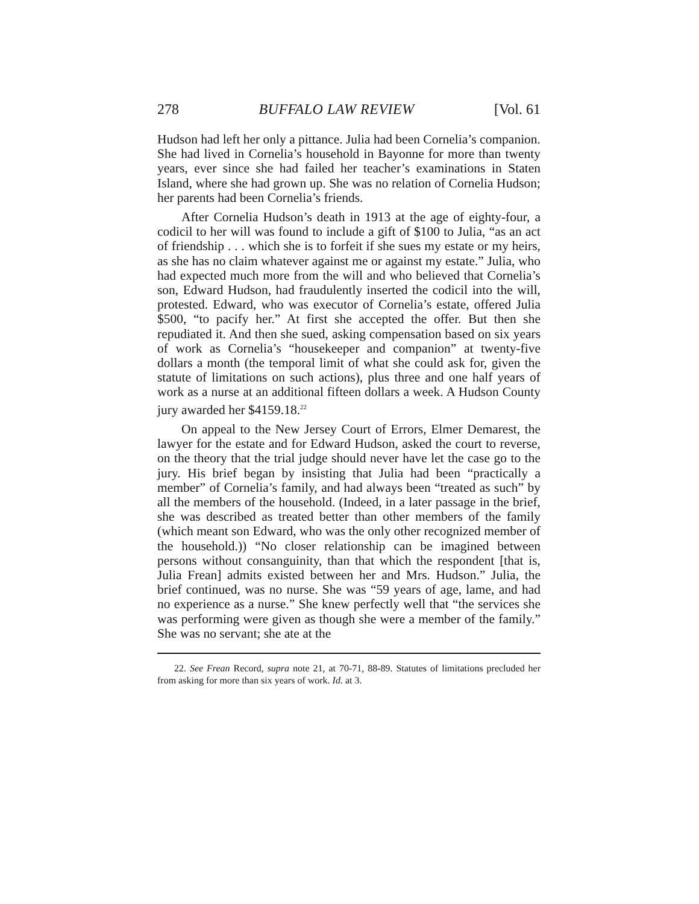278 BUFFALO LAW REVIEW [Vol. 61
Hudson had left her only a pittance. Julia had been Cornelia’s companion. She had lived in Cornelia’s household in Bayonne for more than twenty years, ever since she had failed her teacher’s examinations in Staten Island, where she had grown up. She was no relation of Cornelia Hudson; her parents had been Cornelia’s friends.
After Cornelia Hudson’s death in 1913 at the age of eighty-four, a codicil to her will was found to include a gift of $100 to Julia, “as an act of friendship . . . which she is to forfeit if she sues my estate or my heirs, as she has no claim whatever against me or against my estate.” Julia, who had expected much more from the will and who believed that Cornelia’s son, Edward Hudson, had fraudulently inserted the codicil into the will, protested. Edward, who was executor of Cornelia’s estate, offered Julia $500, “to pacify her.” At first she accepted the offer. But then she repudiated it. And then she sued, asking compensation based on six years of work as Cornelia’s “housekeeper and companion” at twenty-five dollars a month (the temporal limit of what she could ask for, given the statute of limitations on such actions), plus three and one half years of work as a nurse at an additional fifteen dollars a week. A Hudson County jury awarded her $4159.18.<sup>22</sup>
On appeal to the New Jersey Court of Errors, Elmer Demarest, the lawyer for the estate and for Edward Hudson, asked the court to reverse, on the theory that the trial judge should never have let the case go to the jury. His brief began by insisting that Julia had been “practically a member” of Cornelia’s family, and had always been “treated as such” by all the members of the household. (Indeed, in a later passage in the brief, she was described as treated better than other members of the family (which meant son Edward, who was the only other recognized member of the household.)) “No closer relationship can be imagined between persons without consanguinity, than that which the respondent [that is, Julia Frean] admits existed between her and Mrs. Hudson.” Julia, the brief continued, was no nurse. She was “59 years of age, lame, and had no experience as a nurse.” She knew perfectly well that “the services she was performing were given as though she were a member of the family.” She was no servant; she ate at the
22. See Frean Record, supra note 21, at 70-71, 88-89. Statutes of limitations precluded her from asking for more than six years of work. Id. at 3.